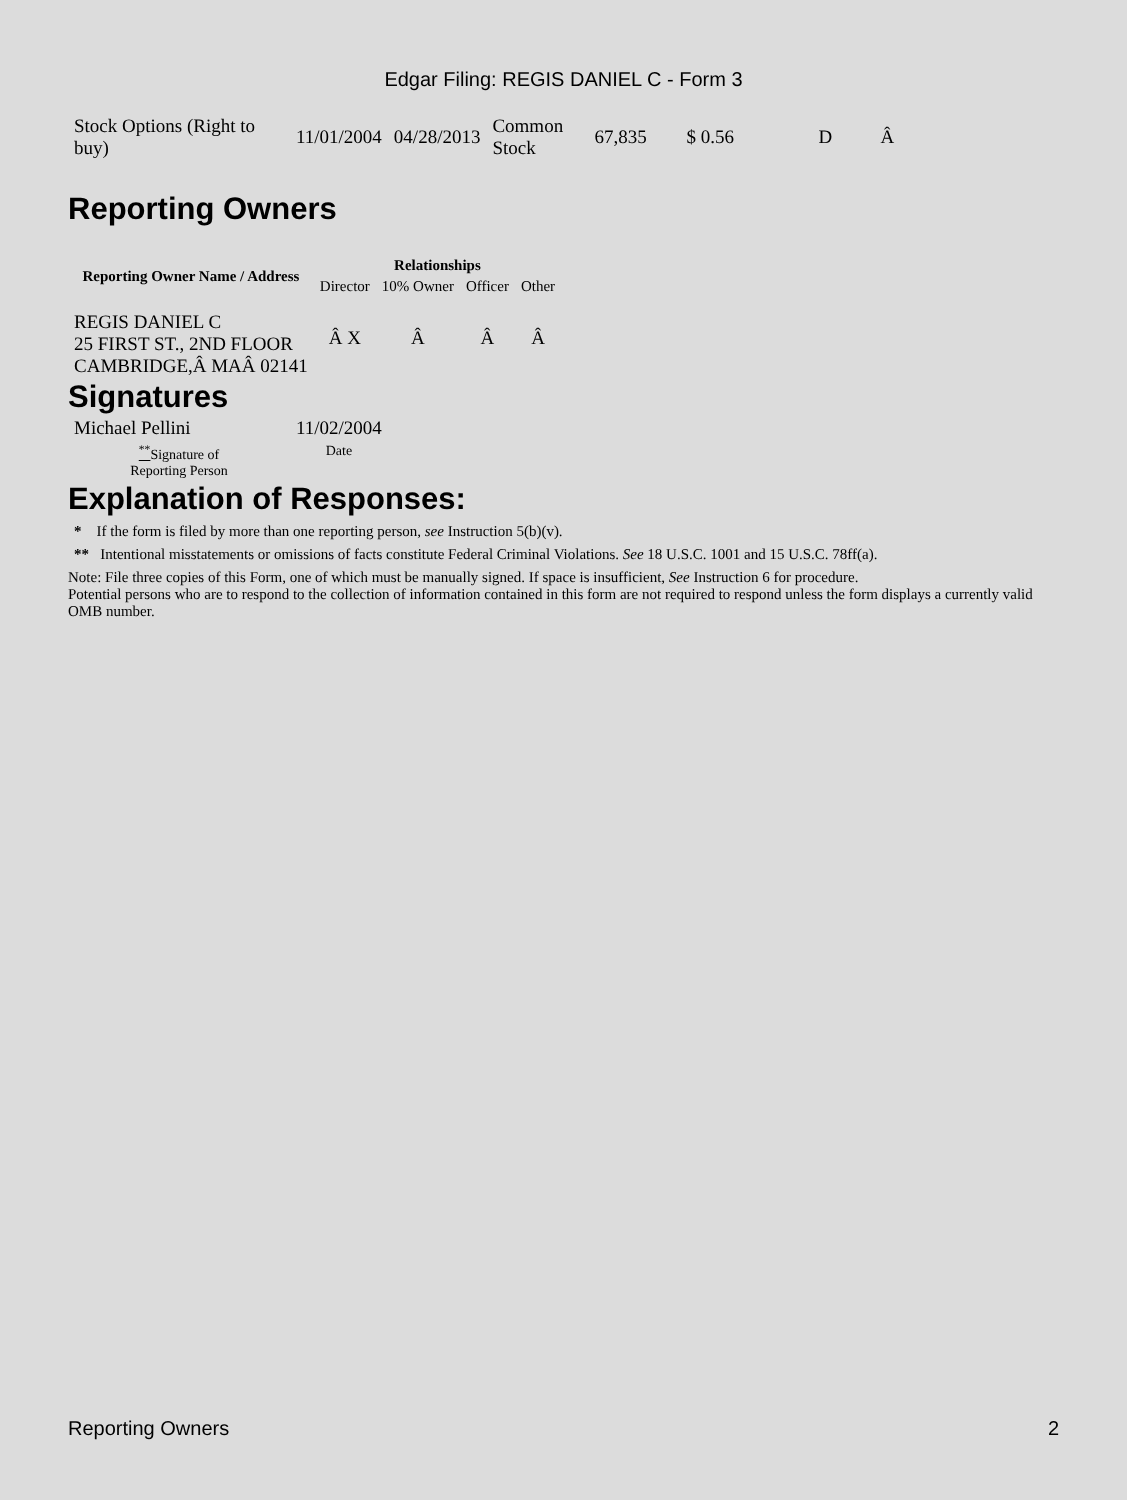Edgar Filing: REGIS DANIEL C - Form 3
| Stock Options (Right to buy) | 11/01/2004 | 04/28/2013 | Common Stock | 67,835 | $ 0.56 | D | Â |
Reporting Owners
| Reporting Owner Name / Address | Relationships | | | |
| --- | --- | --- | --- | --- |
| | Director | 10% Owner | Officer | Other |
| REGIS DANIEL C 25 FIRST ST., 2ND FLOOR CAMBRIDGE,Â MAÂ 02141 | Â X | Â | Â | Â |
Signatures
| Michael Pellini | 11/02/2004 |
| <sup>**</sup> Signature of Reporting Person | Date |
Explanation of Responses:
* If the form is filed by more than one reporting person, see Instruction 5(b)(v).
** Intentional misstatements or omissions of facts constitute Federal Criminal Violations. See 18 U.S.C. 1001 and 15 U.S.C. 78ff(a).
Note: File three copies of this Form, one of which must be manually signed. If space is insufficient, See Instruction 6 for procedure.
Potential persons who are to respond to the collection of information contained in this form are not required to respond unless the form displays a currently valid OMB number.
Reporting Owners 2